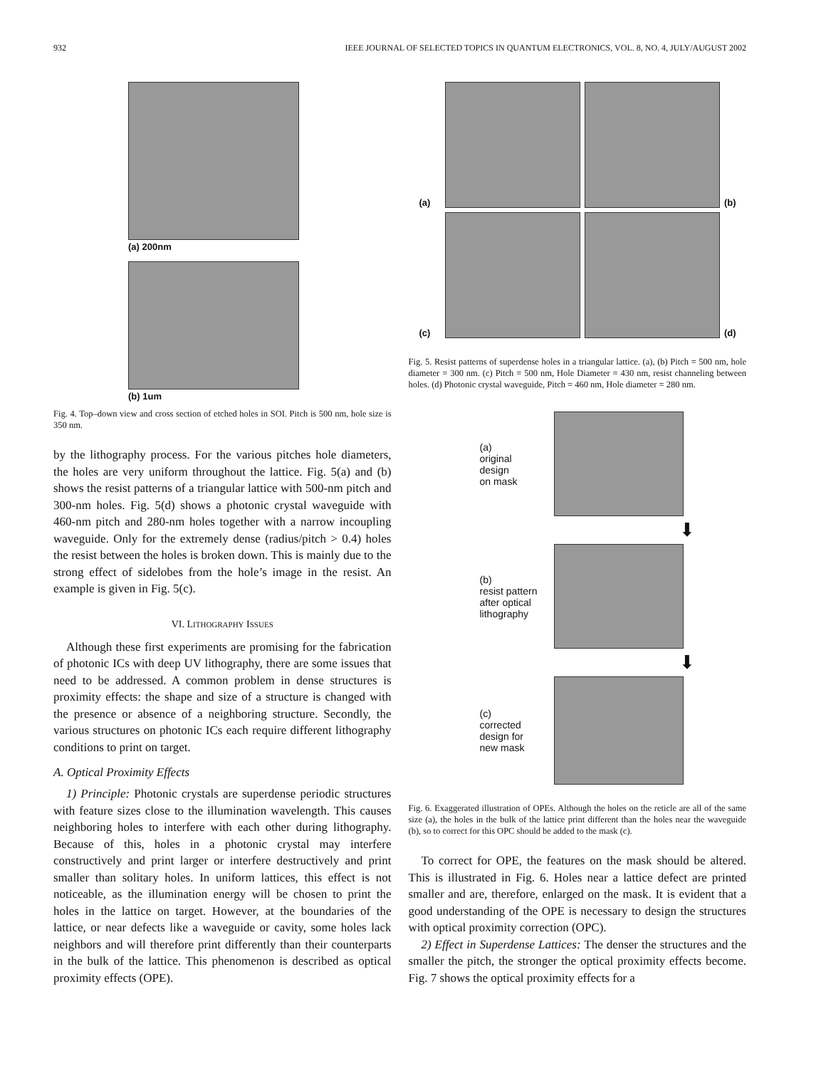932 IEEE JOURNAL OF SELECTED TOPICS IN QUANTUM ELECTRONICS, VOL. 8, NO. 4, JULY/AUGUST 2002
(a) 200nm
(b) 1um
Fig. 4. Top–down view and cross section of etched holes in SOI. Pitch is 500 nm, hole size is 350 nm.
by the lithography process. For the various pitches hole diameters, the holes are very uniform throughout the lattice. Fig. 5(a) and (b) shows the resist patterns of a triangular lattice with 500-nm pitch and 300-nm holes. Fig. 5(d) shows a photonic crystal waveguide with 460-nm pitch and 280-nm holes together with a narrow incoupling waveguide. Only for the extremely dense (radius/pitch > 0.4) holes the resist between the holes is broken down. This is mainly due to the strong effect of sidelobes from the hole’s image in the resist. An example is given in Fig. 5(c).
VI. LITHOGRAPHY ISSUES
Although these first experiments are promising for the fabrication of photonic ICs with deep UV lithography, there are some issues that need to be addressed. A common problem in dense structures is proximity effects: the shape and size of a structure is changed with the presence or absence of a neighboring structure. Secondly, the various structures on photonic ICs each require different lithography conditions to print on target.
A. Optical Proximity Effects
1) Principle: Photonic crystals are superdense periodic structures with feature sizes close to the illumination wavelength. This causes neighboring holes to interfere with each other during lithography. Because of this, holes in a photonic crystal may interfere constructively and print larger or interfere destructively and print smaller than solitary holes. In uniform lattices, this effect is not noticeable, as the illumination energy will be chosen to print the holes in the lattice on target. However, at the boundaries of the lattice, or near defects like a waveguide or cavity, some holes lack neighbors and will therefore print differently than their counterparts in the bulk of the lattice. This phenomenon is described as optical proximity effects (OPE).
(a)
(b) (c)
(d)
Fig. 5. Resist patterns of superdense holes in a triangular lattice. (a), (b) Pitch = 500 nm, hole diameter = 300 nm. (c) Pitch = 500 nm, Hole Diameter = 430 nm, resist channeling between holes. (d) Photonic crystal waveguide, Pitch = 460 nm, Hole diameter = 280 nm.
(a)
original
design
on mask
⬇
(b)
resist pattern
after optical
lithography
⬇
(c)
corrected
design for
new mask
Fig. 6. Exaggerated illustration of OPEs. Although the holes on the reticle are all of the same size (a), the holes in the bulk of the lattice print different than the holes near the waveguide (b), so to correct for this OPC should be added to the mask (c).
To correct for OPE, the features on the mask should be altered. This is illustrated in Fig. 6. Holes near a lattice defect are printed smaller and are, therefore, enlarged on the mask. It is evident that a good understanding of the OPE is necessary to design the structures with optical proximity correction (OPC).
2) Effect in Superdense Lattices: The denser the structures and the smaller the pitch, the stronger the optical proximity effects become. Fig. 7 shows the optical proximity effects for a